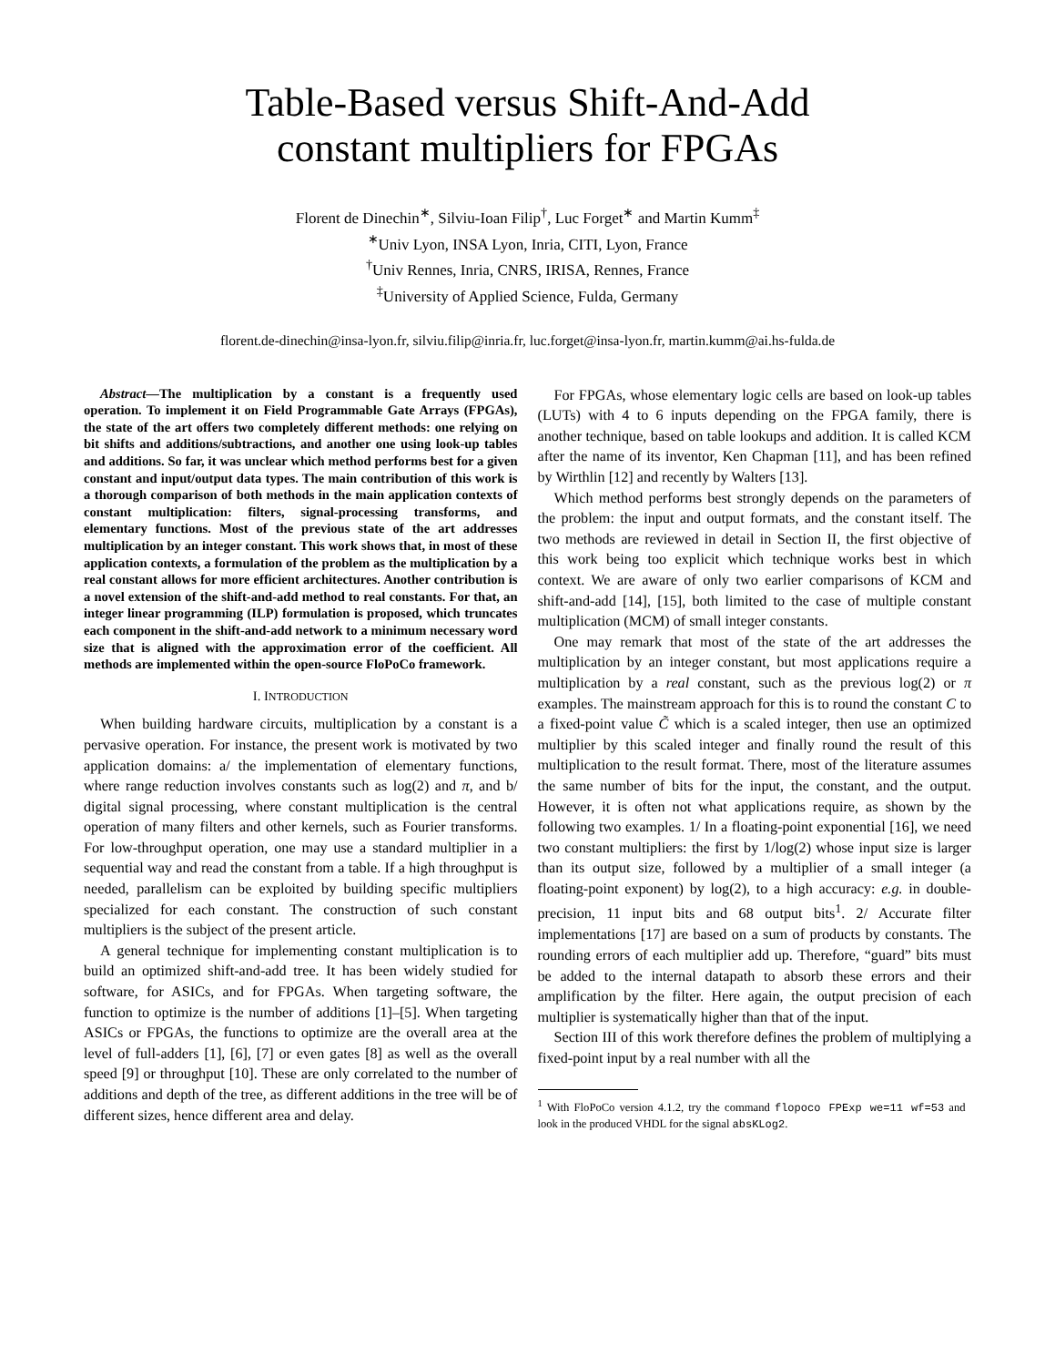Table-Based versus Shift-And-Add
constant multipliers for FPGAs
Florent de Dinechin<sup>∗</sup>, Silviu-Ioan Filip<sup>†</sup>, Luc Forget<sup>∗</sup> and Martin Kumm<sup>‡</sup>
<sup>∗</sup>Univ Lyon, INSA Lyon, Inria, CITI, Lyon, France
<sup>†</sup> Univ Rennes, Inria, CNRS, IRISA, Rennes, France
<sup>‡</sup> University of Applied Science, Fulda, Germany
florent.de-dinechin@insa-lyon.fr, silviu.filip@inria.fr, luc.forget@insa-lyon.fr, martin.kumm@ai.hs-fulda.de
Abstract—The multiplication by a constant is a frequently used operation. To implement it on Field Programmable Gate Arrays (FPGAs), the state of the art offers two completely different methods: one relying on bit shifts and additions/subtractions, and another one using look-up tables and additions. So far, it was unclear which method performs best for a given constant and input/output data types. The main contribution of this work is a thorough comparison of both methods in the main application contexts of constant multiplication: filters, signal-processing transforms, and elementary functions. Most of the previous state of the art addresses multiplication by an integer constant. This work shows that, in most of these application contexts, a formulation of the problem as the multiplication by a real constant allows for more efficient architectures. Another contribution is a novel extension of the shift-and-add method to real constants. For that, an integer linear programming (ILP) formulation is proposed, which truncates each component in the shift-and-add network to a minimum necessary word size that is aligned with the approximation error of the coefficient. All methods are implemented within the open-source FloPoCo framework.
I. INTRODUCTION
When building hardware circuits, multiplication by a constant is a pervasive operation. For instance, the present work is motivated by two application domains: a/ the implementation of elementary functions, where range reduction involves constants such as log(2) and π, and b/ digital signal processing, where constant multiplication is the central operation of many filters and other kernels, such as Fourier transforms. For low-throughput operation, one may use a standard multiplier in a sequential way and read the constant from a table. If a high throughput is needed, parallelism can be exploited by building specific multipliers specialized for each constant. The construction of such constant multipliers is the subject of the present article.
A general technique for implementing constant multiplication is to build an optimized shift-and-add tree. It has been widely studied for software, for ASICs, and for FPGAs. When targeting software, the function to optimize is the number of additions [1]–[5]. When targeting ASICs or FPGAs, the functions to optimize are the overall area at the level of full-adders [1], [6], [7] or even gates [8] as well as the overall speed [9] or throughput [10]. These are only correlated to the number of additions and depth of the tree, as different additions in the tree will be of different sizes, hence different area and delay.
For FPGAs, whose elementary logic cells are based on look-up tables (LUTs) with 4 to 6 inputs depending on the FPGA family, there is another technique, based on table lookups and addition. It is called KCM after the name of its inventor, Ken Chapman [11], and has been refined by Wirthlin [12] and recently by Walters [13].
Which method performs best strongly depends on the parameters of the problem: the input and output formats, and the constant itself. The two methods are reviewed in detail in Section II, the first objective of this work being too explicit which technique works best in which context. We are aware of only two earlier comparisons of KCM and shift-and-add [14], [15], both limited to the case of multiple constant multiplication (MCM) of small integer constants.
One may remark that most of the state of the art addresses the multiplication by an integer constant, but most applications require a multiplication by a real constant, such as the previous log(2) or π examples. The mainstream approach for this is to round the constant C to a fixed-point value C̃ which is a scaled integer, then use an optimized multiplier by this scaled integer and finally round the result of this multiplication to the result format. There, most of the literature assumes the same number of bits for the input, the constant, and the output. However, it is often not what applications require, as shown by the following two examples. 1/ In a floating-point exponential [16], we need two constant multipliers: the first by 1/log(2) whose input size is larger than its output size, followed by a multiplier of a small integer (a floating-point exponent) by log(2), to a high accuracy: e.g. in double-precision, 11 input bits and 68 output bits<sup>1</sup>. 2/ Accurate filter implementations [17] are based on a sum of products by constants. The rounding errors of each multiplier add up. Therefore, “guard” bits must be added to the internal datapath to absorb these errors and their amplification by the filter. Here again, the output precision of each multiplier is systematically higher than that of the input.
Section III of this work therefore defines the problem of multiplying a fixed-point input by a real number with all the
<sup>1</sup> With FloPoCo version 4.1.2, try the command flopoco FPExp we=11 wf=53 and look in the produced VHDL for the signal absKLog2.